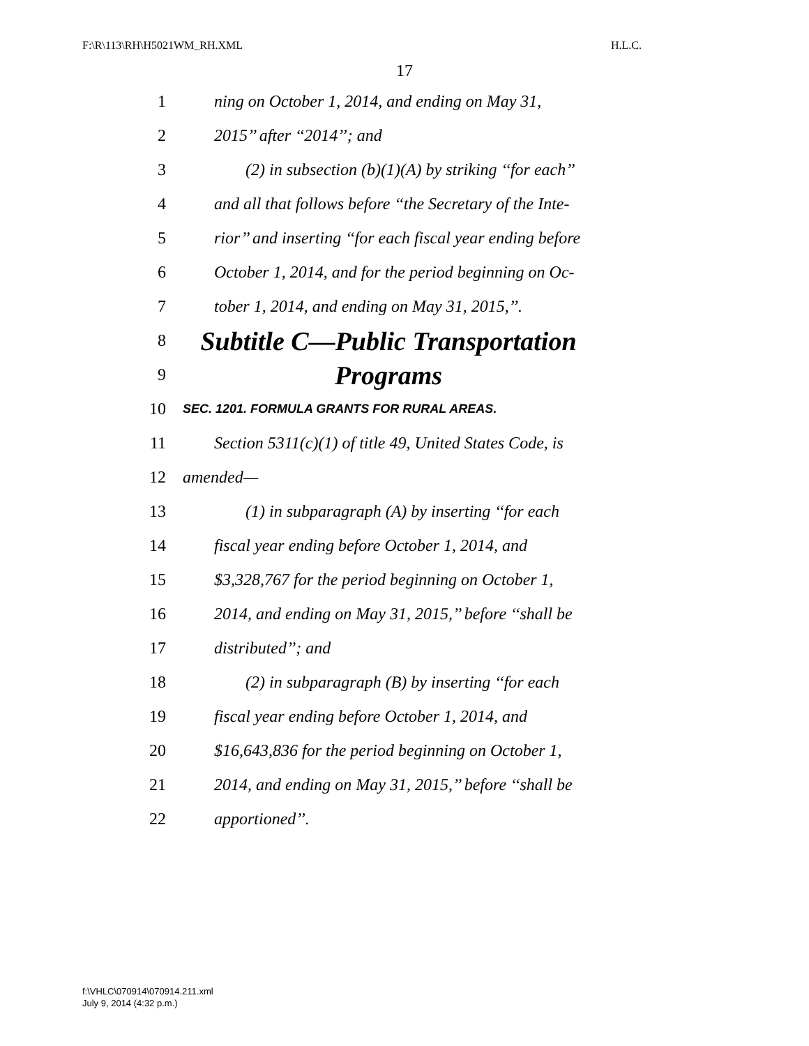F:\R\113\RH\H5021WM_RH.XML H.L.C.
17
1 ning on October 1, 2014, and ending on May 31,
2 2015’’ after ‘‘2014’’; and
3 (2) in subsection (b)(1)(A) by striking ‘‘for each’’
4 and all that follows before ‘‘the Secretary of the Inte-
5 rior’’ and inserting ‘‘for each fiscal year ending before
6 October 1, 2014, and for the period beginning on Oc-
7 tober 1, 2014, and ending on May 31, 2015,’’.
8 Subtitle C—Public Transportation
9 Programs
10 SEC. 1201. FORMULA GRANTS FOR RURAL AREAS.
11 Section 5311(c)(1) of title 49, United States Code, is
12 amended—
13 (1) in subparagraph (A) by inserting ‘‘for each
14 fiscal year ending before October 1, 2014, and
15 $3,328,767 for the period beginning on October 1,
16 2014, and ending on May 31, 2015,’’ before ‘‘shall be
17 distributed’’; and
18 (2) in subparagraph (B) by inserting ‘‘for each
19 fiscal year ending before October 1, 2014, and
20 $16,643,836 for the period beginning on October 1,
21 2014, and ending on May 31, 2015,’’ before ‘‘shall be
22 apportioned’’.
f:\VHLC\070914\070914.211.xml
July 9, 2014 (4:32 p.m.)